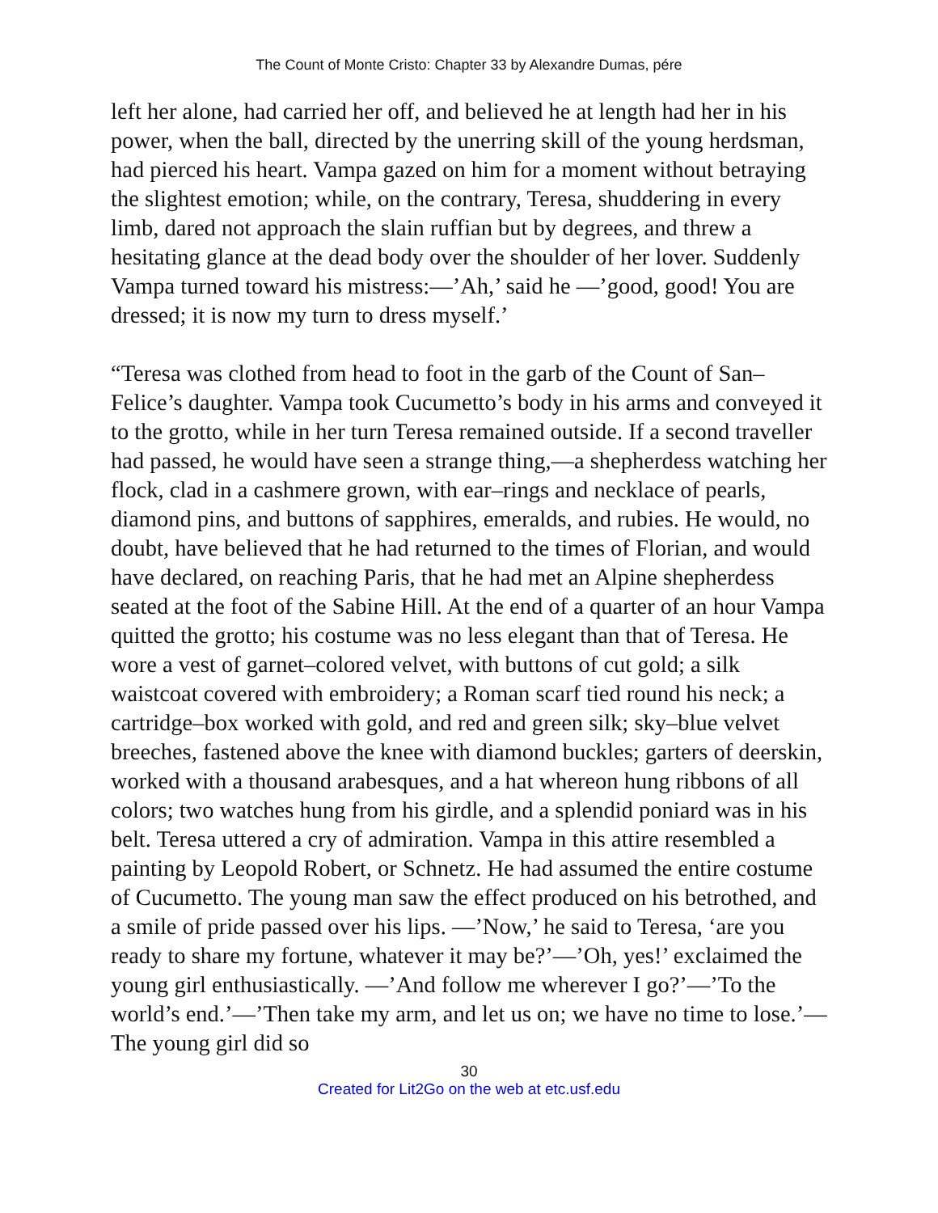The Count of Monte Cristo: Chapter 33 by Alexandre Dumas, pére
left her alone, had carried her off, and believed he at length had her in his power, when the ball, directed by the unerring skill of the young herdsman, had pierced his heart. Vampa gazed on him for a moment without betraying the slightest emotion; while, on the contrary, Teresa, shuddering in every limb, dared not approach the slain ruffian but by degrees, and threw a hesitating glance at the dead body over the shoulder of her lover. Suddenly Vampa turned toward his mistress:—’Ah,’ said he —’good, good! You are dressed; it is now my turn to dress myself.’
“Teresa was clothed from head to foot in the garb of the Count of San–Felice’s daughter. Vampa took Cucumetto’s body in his arms and conveyed it to the grotto, while in her turn Teresa remained outside. If a second traveller had passed, he would have seen a strange thing,—a shepherdess watching her flock, clad in a cashmere grown, with ear–rings and necklace of pearls, diamond pins, and buttons of sapphires, emeralds, and rubies. He would, no doubt, have believed that he had returned to the times of Florian, and would have declared, on reaching Paris, that he had met an Alpine shepherdess seated at the foot of the Sabine Hill. At the end of a quarter of an hour Vampa quitted the grotto; his costume was no less elegant than that of Teresa. He wore a vest of garnet–colored velvet, with buttons of cut gold; a silk waistcoat covered with embroidery; a Roman scarf tied round his neck; a cartridge–box worked with gold, and red and green silk; sky–blue velvet breeches, fastened above the knee with diamond buckles; garters of deerskin, worked with a thousand arabesques, and a hat whereon hung ribbons of all colors; two watches hung from his girdle, and a splendid poniard was in his belt. Teresa uttered a cry of admiration. Vampa in this attire resembled a painting by Leopold Robert, or Schnetz. He had assumed the entire costume of Cucumetto. The young man saw the effect produced on his betrothed, and a smile of pride passed over his lips. —’Now,’ he said to Teresa, ‘are you ready to share my fortune, whatever it may be?’—’Oh, yes!’ exclaimed the young girl enthusiastically. —’And follow me wherever I go?’—’To the world’s end.’—’Then take my arm, and let us on; we have no time to lose.’—The young girl did so
30
Created for Lit2Go on the web at etc.usf.edu